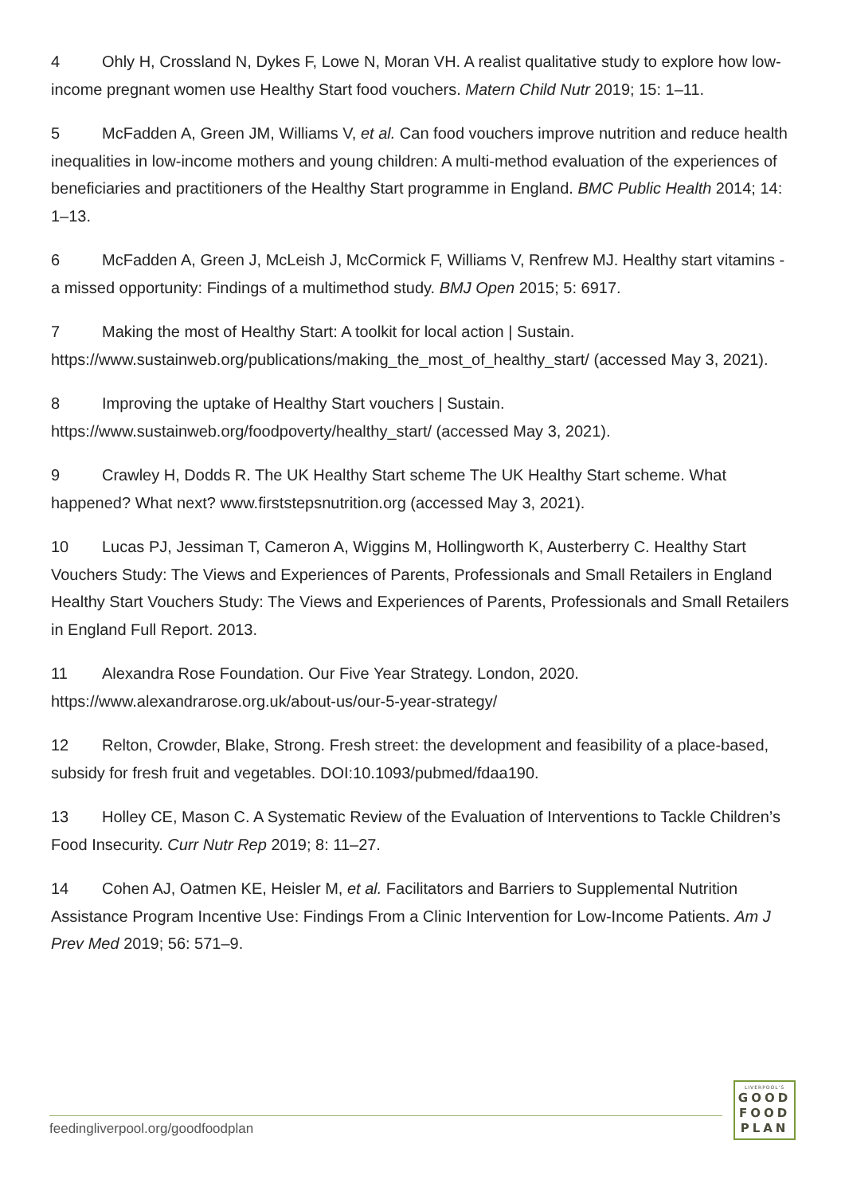4 Ohly H, Crossland N, Dykes F, Lowe N, Moran VH. A realist qualitative study to explore how low-income pregnant women use Healthy Start food vouchers. Matern Child Nutr 2019; 15: 1–11.
5 McFadden A, Green JM, Williams V, et al. Can food vouchers improve nutrition and reduce health inequalities in low-income mothers and young children: A multi-method evaluation of the experiences of beneficiaries and practitioners of the Healthy Start programme in England. BMC Public Health 2014; 14: 1–13.
6 McFadden A, Green J, McLeish J, McCormick F, Williams V, Renfrew MJ. Healthy start vitamins -a missed opportunity: Findings of a multimethod study. BMJ Open 2015; 5: 6917.
7 Making the most of Healthy Start: A toolkit for local action | Sustain. https://www.sustainweb.org/publications/making_the_most_of_healthy_start/ (accessed May 3, 2021).
8 Improving the uptake of Healthy Start vouchers | Sustain. https://www.sustainweb.org/foodpoverty/healthy_start/ (accessed May 3, 2021).
9 Crawley H, Dodds R. The UK Healthy Start scheme The UK Healthy Start scheme. What happened? What next? www.firststepsnutrition.org (accessed May 3, 2021).
10 Lucas PJ, Jessiman T, Cameron A, Wiggins M, Hollingworth K, Austerberry C. Healthy Start Vouchers Study: The Views and Experiences of Parents, Professionals and Small Retailers in England Healthy Start Vouchers Study: The Views and Experiences of Parents, Professionals and Small Retailers in England Full Report. 2013.
11 Alexandra Rose Foundation. Our Five Year Strategy. London, 2020. https://www.alexandrarose.org.uk/about-us/our-5-year-strategy/
12 Relton, Crowder, Blake, Strong. Fresh street: the development and feasibility of a place-based, subsidy for fresh fruit and vegetables. DOI:10.1093/pubmed/fdaa190.
13 Holley CE, Mason C. A Systematic Review of the Evaluation of Interventions to Tackle Children’s Food Insecurity. Curr Nutr Rep 2019; 8: 11–27.
14 Cohen AJ, Oatmen KE, Heisler M, et al. Facilitators and Barriers to Supplemental Nutrition Assistance Program Incentive Use: Findings From a Clinic Intervention for Low-Income Patients. Am J Prev Med 2019; 56: 571–9.
feedingliverpool.org/goodfoodplan
LIVERPOOL'S
GOOD
FOOD
PLAN